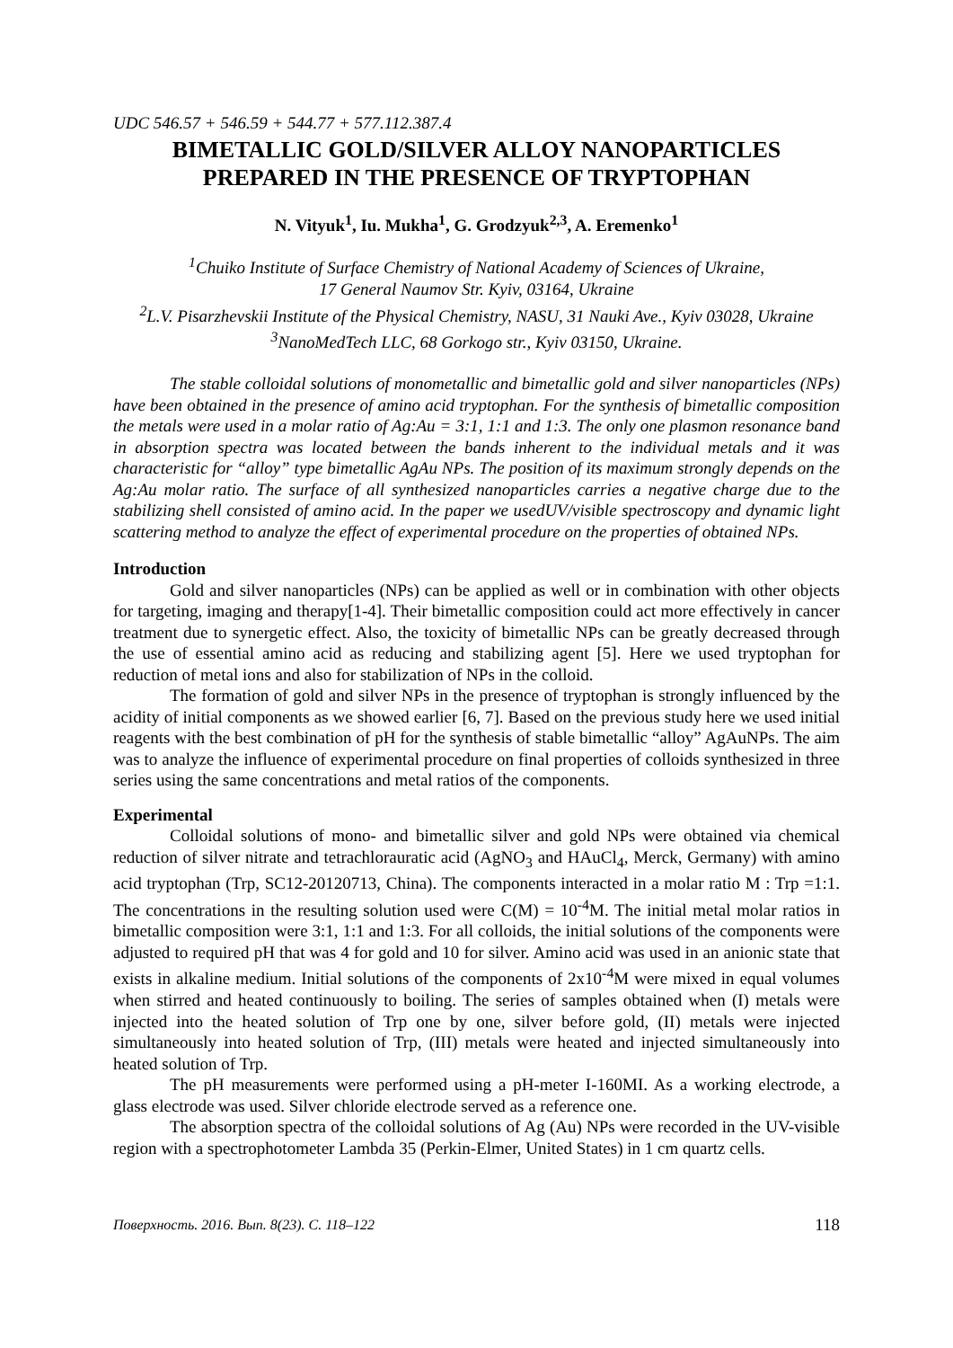UDC 546.57 + 546.59 + 544.77 + 577.112.387.4
BIMETALLIC GOLD/SILVER ALLOY NANOPARTICLES
PREPARED IN THE PRESENCE OF TRYPTOPHAN
N. Vityuk<sup>1</sup>, Iu. Mukha<sup>1</sup>, G. Grodzyuk<sup>2,3</sup>, A. Eremenko<sup>1</sup>
<sup>1</sup> Chuiko Institute of Surface Chemistry of National Academy of Sciences of Ukraine,
17 General Naumov Str. Kyiv, 03164, Ukraine
<sup>2</sup> L.V. Pisarzhevskii Institute of the Physical Chemistry, NASU, 31 Nauki Ave., Kyiv 03028, Ukraine
<sup>3</sup> NanoMedTech LLC, 68 Gorkogo str., Kyiv 03150, Ukraine.
The stable colloidal solutions of monometallic and bimetallic gold and silver nanoparticles (NPs) have been obtained in the presence of amino acid tryptophan. For the synthesis of bimetallic composition the metals were used in a molar ratio of Ag:Au = 3:1, 1:1 and 1:3. The only one plasmon resonance band in absorption spectra was located between the bands inherent to the individual metals and it was characteristic for “alloy” type bimetallic AgAu NPs. The position of its maximum strongly depends on the Ag:Au molar ratio. The surface of all synthesized nanoparticles carries a negative charge due to the stabilizing shell consisted of amino acid. In the paper we usedUV/visible spectroscopy and dynamic light scattering method to analyze the effect of experimental procedure on the properties of obtained NPs.
Introduction
Gold and silver nanoparticles (NPs) can be applied as well or in combination with other objects for targeting, imaging and therapy[1-4]. Their bimetallic composition could act more effectively in cancer treatment due to synergetic effect. Also, the toxicity of bimetallic NPs can be greatly decreased through the use of essential amino acid as reducing and stabilizing agent [5]. Here we used tryptophan for reduction of metal ions and also for stabilization of NPs in the colloid.
The formation of gold and silver NPs in the presence of tryptophan is strongly influenced by the acidity of initial components as we showed earlier [6, 7]. Based on the previous study here we used initial reagents with the best combination of pH for the synthesis of stable bimetallic “alloy” AgAuNPs. The aim was to analyze the influence of experimental procedure on final properties of colloids synthesized in three series using the same concentrations and metal ratios of the components.
Experimental
Colloidal solutions of mono- and bimetallic silver and gold NPs were obtained via chemical reduction of silver nitrate and tetrachlorauratic acid (AgNO<sub>3</sub> and HAuCl<sub>4</sub>, Merck, Germany) with amino acid tryptophan (Trp, SC12-20120713, China). The components interacted in a molar ratio M : Trp =1:1. The concentrations in the resulting solution used were C(M) = 10<sup>-4</sup>M. The initial metal molar ratios in bimetallic composition were 3:1, 1:1 and 1:3. For all colloids, the initial solutions of the components were adjusted to required pH that was 4 for gold and 10 for silver. Amino acid was used in an anionic state that exists in alkaline medium. Initial solutions of the components of 2x10<sup>-4</sup>M were mixed in equal volumes when stirred and heated continuously to boiling. The series of samples obtained when (I) metals were injected into the heated solution of Trp one by one, silver before gold, (II) metals were injected simultaneously into heated solution of Trp, (III) metals were heated and injected simultaneously into heated solution of Trp.
The pH measurements were performed using a pH-meter I-160MI. As a working electrode, a glass electrode was used. Silver chloride electrode served as a reference one.
The absorption spectra of the colloidal solutions of Ag (Au) NPs were recorded in the UV-visible region with a spectrophotometer Lambda 35 (Perkin-Elmer, United States) in 1 cm quartz cells.
Поверхность. 2016. Вып. 8(23). С. 118–122 118